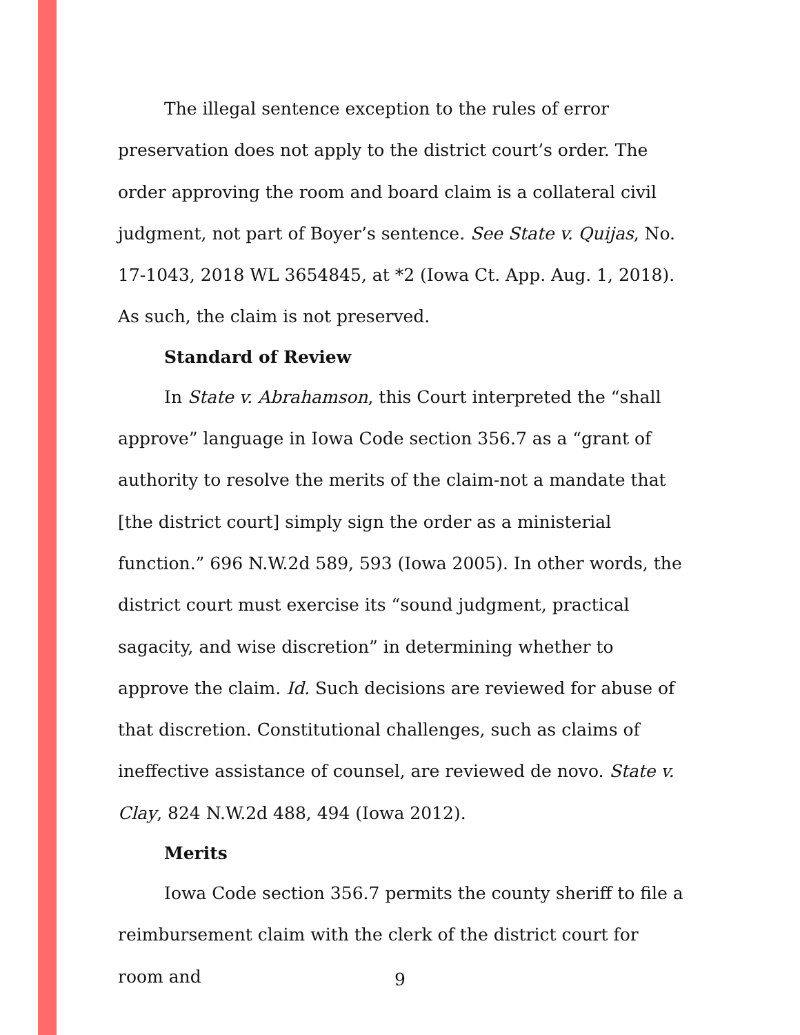The illegal sentence exception to the rules of error preservation does not apply to the district court’s order. The order approving the room and board claim is a collateral civil judgment, not part of Boyer’s sentence. See State v. Quijas, No. 17-1043, 2018 WL 3654845, at *2 (Iowa Ct. App. Aug. 1, 2018). As such, the claim is not preserved.
Standard of Review
In State v. Abrahamson, this Court interpreted the “shall approve” language in Iowa Code section 356.7 as a “grant of authority to resolve the merits of the claim-not a mandate that [the district court] simply sign the order as a ministerial function.” 696 N.W.2d 589, 593 (Iowa 2005). In other words, the district court must exercise its “sound judgment, practical sagacity, and wise discretion” in determining whether to approve the claim. Id. Such decisions are reviewed for abuse of that discretion. Constitutional challenges, such as claims of ineffective assistance of counsel, are reviewed de novo. State v. Clay, 824 N.W.2d 488, 494 (Iowa 2012).
Merits
Iowa Code section 356.7 permits the county sheriff to file a reimbursement claim with the clerk of the district court for room and
9